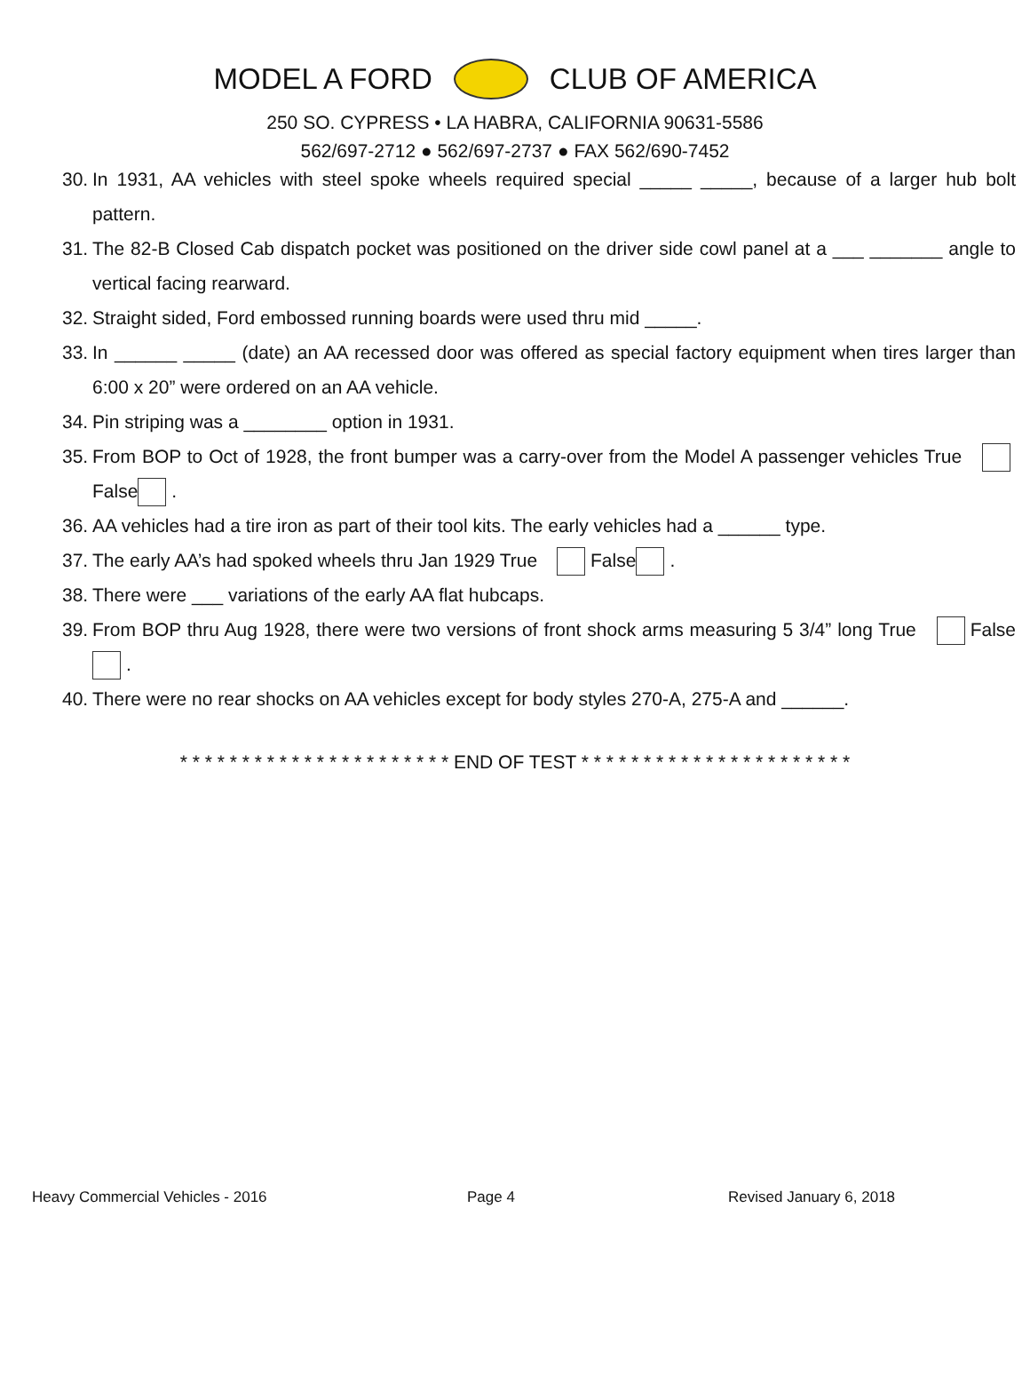MODEL A FORD CLUB OF AMERICA
250 SO. CYPRESS • LA HABRA, CALIFORNIA 90631-5586
562/697-2712 ● 562/697-2737 ● FAX 562/690-7452
30. In 1931, AA vehicles with steel spoke wheels required special _____ _____, because of a larger hub bolt pattern.
31. The 82-B Closed Cab dispatch pocket was positioned on the driver side cowl panel at a ___ _______ angle to vertical facing rearward.
32. Straight sided, Ford embossed running boards were used thru mid _____.
33. In ______ _____ (date) an AA recessed door was offered as special factory equipment when tires larger than 6:00 x 20” were ordered on an AA vehicle.
34. Pin striping was a ________ option in 1931.
35. From BOP to Oct of 1928, the front bumper was a carry-over from the Model A passenger vehicles True False .
36. AA vehicles had a tire iron as part of their tool kits. The early vehicles had a ______ type.
37. The early AA’s had spoked wheels thru Jan 1929 True False .
38. There were ___ variations of the early AA flat hubcaps.
39. From BOP thru Aug 1928, there were two versions of front shock arms measuring 5 3/4” long True False .
40. There were no rear shocks on AA vehicles except for body styles 270-A, 275-A and ______.
* * * * * * * * * * * * * * * * * * * * * * END OF TEST * * * * * * * * * * * * * * * * * * * * * *
Heavy Commercial Vehicles - 2016 Page 4 Revised January 6, 2018